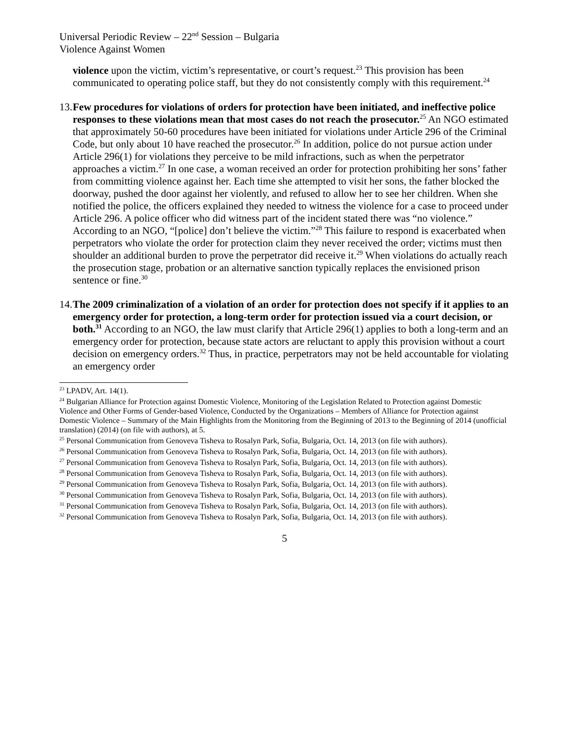Universal Periodic Review – 22<sup>nd</sup> Session – Bulgaria
Violence Against Women
violence upon the victim, victim’s representative, or court’s request.<sup>23</sup> This provision has been communicated to operating police staff, but they do not consistently comply with this requirement.<sup>24</sup>
13.
Few procedures for violations of orders for protection have been initiated, and ineffective police responses to these violations mean that most cases do not reach the prosecutor.<sup>25</sup> An NGO estimated that approximately 50-60 procedures have been initiated for violations under Article 296 of the Criminal Code, but only about 10 have reached the prosecutor.<sup>26</sup> In addition, police do not pursue action under Article 296(1) for violations they perceive to be mild infractions, such as when the perpetrator approaches a victim.<sup>27</sup> In one case, a woman received an order for protection prohibiting her sons’ father from committing violence against her. Each time she attempted to visit her sons, the father blocked the doorway, pushed the door against her violently, and refused to allow her to see her children. When she notified the police, the officers explained they needed to witness the violence for a case to proceed under Article 296. A police officer who did witness part of the incident stated there was “no violence.” According to an NGO, “[police] don’t believe the victim.”<sup>28</sup> This failure to respond is exacerbated when perpetrators who violate the order for protection claim they never received the order; victims must then shoulder an additional burden to prove the perpetrator did receive it.<sup>29</sup> When violations do actually reach the prosecution stage, probation or an alternative sanction typically replaces the envisioned prison sentence or fine.<sup>30</sup>
14.
The 2009 criminalization of a violation of an order for protection does not specify if it applies to an emergency order for protection, a long-term order for protection issued via a court decision, or both.<sup>31</sup> According to an NGO, the law must clarify that Article 296(1) applies to both a long-term and an emergency order for protection, because state actors are reluctant to apply this provision without a court decision on emergency orders.<sup>32</sup> Thus, in practice, perpetrators may not be held accountable for violating an emergency order
<sup>23</sup> LPADV, Art. 14(1).
<sup>24</sup> Bulgarian Alliance for Protection against Domestic Violence, Monitoring of the Legislation Related to Protection against Domestic Violence and Other Forms of Gender-based Violence, Conducted by the Organizations – Members of Alliance for Protection against Domestic Violence – Summary of the Main Highlights from the Monitoring from the Beginning of 2013 to the Beginning of 2014 (unofficial translation) (2014) (on file with authors), at 5.
<sup>25</sup> Personal Communication from Genoveva Tisheva to Rosalyn Park, Sofia, Bulgaria, Oct. 14, 2013 (on file with authors).
<sup>26</sup> Personal Communication from Genoveva Tisheva to Rosalyn Park, Sofia, Bulgaria, Oct. 14, 2013 (on file with authors).
<sup>27</sup> Personal Communication from Genoveva Tisheva to Rosalyn Park, Sofia, Bulgaria, Oct. 14, 2013 (on file with authors).
<sup>28</sup> Personal Communication from Genoveva Tisheva to Rosalyn Park, Sofia, Bulgaria, Oct. 14, 2013 (on file with authors).
<sup>29</sup> Personal Communication from Genoveva Tisheva to Rosalyn Park, Sofia, Bulgaria, Oct. 14, 2013 (on file with authors).
<sup>30</sup> Personal Communication from Genoveva Tisheva to Rosalyn Park, Sofia, Bulgaria, Oct. 14, 2013 (on file with authors).
<sup>31</sup> Personal Communication from Genoveva Tisheva to Rosalyn Park, Sofia, Bulgaria, Oct. 14, 2013 (on file with authors).
<sup>32</sup> Personal Communication from Genoveva Tisheva to Rosalyn Park, Sofia, Bulgaria, Oct. 14, 2013 (on file with authors).
5